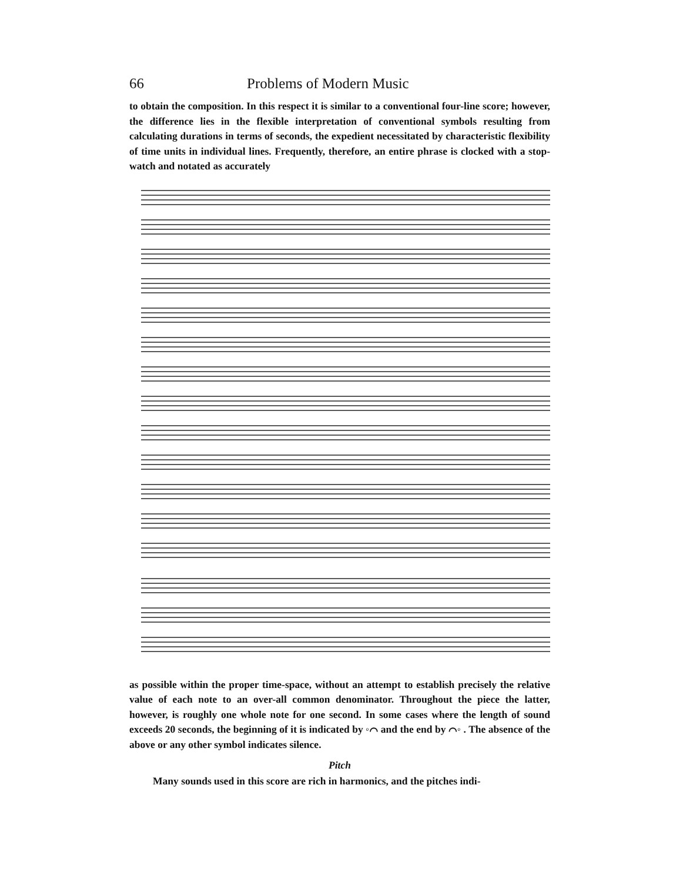66 Problems of Modern Music
to obtain the composition. In this respect it is similar to a conventional four-line score; however, the difference lies in the flexible interpretation of conventional symbols resulting from calculating durations in terms of seconds, the expedient necessitated by characteristic flexibility of time units in individual lines. Frequently, therefore, an entire phrase is clocked with a stop-watch and notated as accurately
as possible within the proper time-space, without an attempt to establish precisely the relative value of each note to an over-all common denominator. Throughout the piece the latter, however, is roughly one whole note for one second. In some cases where the length of sound exceeds 20 seconds, the beginning of it is indicated by ◦⌒ and the end by ⌒◦ . The absence of the above or any other symbol indicates silence.
Pitch
Many sounds used in this score are rich in harmonics, and the pitches indi-